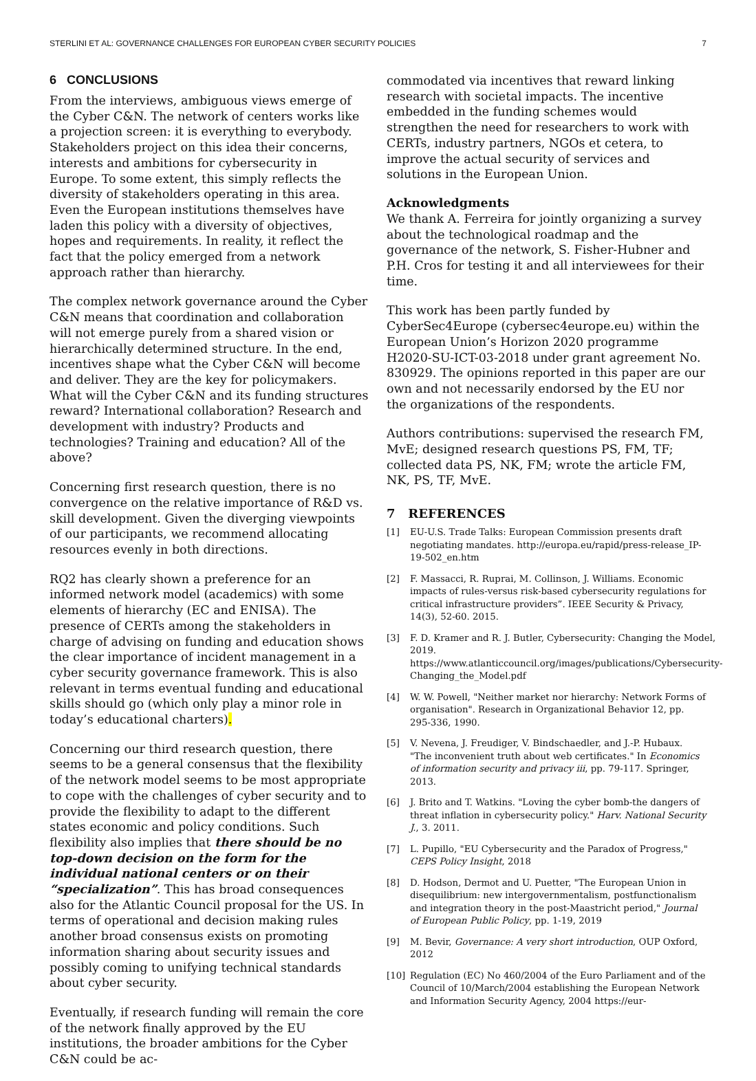STERLINI ET AL: GOVERNANCE CHALLENGES FOR EUROPEAN CYBER SECURITY POLICIES 7
6 CONCLUSIONS
From the interviews, ambiguous views emerge of the Cyber C&N. The network of centers works like a projection screen: it is everything to everybody. Stakeholders project on this idea their concerns, interests and ambitions for cybersecurity in Europe. To some extent, this simply reflects the diversity of stakeholders operating in this area. Even the European institutions themselves have laden this policy with a diversity of objectives, hopes and requirements. In reality, it reflect the fact that the policy emerged from a network approach rather than hierarchy.
The complex network governance around the Cyber C&N means that coordination and collaboration will not emerge purely from a shared vision or hierarchically determined structure. In the end, incentives shape what the Cyber C&N will become and deliver. They are the key for policymakers. What will the Cyber C&N and its funding structures reward? International collaboration? Research and development with industry? Products and technologies? Training and education? All of the above?
Concerning first research question, there is no convergence on the relative importance of R&D vs. skill development. Given the diverging viewpoints of our participants, we recommend allocating resources evenly in both directions.
RQ2 has clearly shown a preference for an informed network model (academics) with some elements of hierarchy (EC and ENISA). The presence of CERTs among the stakeholders in charge of advising on funding and education shows the clear importance of incident management in a cyber security governance framework. This is also relevant in terms eventual funding and educational skills should go (which only play a minor role in today’s educational charters).
Concerning our third research question, there seems to be a general consensus that the flexibility of the network model seems to be most appropriate to cope with the challenges of cyber security and to provide the flexibility to adapt to the different states economic and policy conditions. Such flexibility also implies that there should be no top-down decision on the form for the individual national centers or on their “specialization”. This has broad consequences also for the Atlantic Council proposal for the US. In terms of operational and decision making rules another broad consensus exists on promoting information sharing about security issues and possibly coming to unifying technical standards about cyber security.
Eventually, if research funding will remain the core of the network finally approved by the EU institutions, the broader ambitions for the Cyber C&N could be ac-
commodated via incentives that reward linking research with societal impacts. The incentive embedded in the funding schemes would strengthen the need for researchers to work with CERTs, industry partners, NGOs et cetera, to improve the actual security of services and solutions in the European Union.
Acknowledgments
We thank A. Ferreira for jointly organizing a survey about the technological roadmap and the governance of the network, S. Fisher-Hubner and P.H. Cros for testing it and all interviewees for their time.
This work has been partly funded by CyberSec4Europe (cybersec4europe.eu) within the European Union’s Horizon 2020 programme H2020-SU-ICT-03-2018 under grant agreement No. 830929. The opinions reported in this paper are our own and not necessarily endorsed by the EU nor the organizations of the respondents.
Authors contributions: supervised the research FM, MvE; designed research questions PS, FM, TF; collected data PS, NK, FM; wrote the article FM, NK, PS, TF, MvE.
7 REFERENCES
[1] EU-U.S. Trade Talks: European Commission presents draft negotiating mandates. http://europa.eu/rapid/press-release_IP-19-502_en.htm
[2] F. Massacci, R. Ruprai, M. Collinson, J. Williams. Economic impacts of rules-versus risk-based cybersecurity regulations for critical infrastructure providers”. IEEE Security & Privacy, 14(3), 52-60. 2015.
[3] F. D. Kramer and R. J. Butler, Cybersecurity: Changing the Model, 2019. https://www.atlanticcouncil.org/images/publications/Cybersecurity-Changing_the_Model.pdf
[4] W. W. Powell, "Neither market nor hierarchy: Network Forms of organisation". Research in Organizational Behavior 12, pp. 295-336, 1990.
[5] V. Nevena, J. Freudiger, V. Bindschaedler, and J.-P. Hubaux. "The inconvenient truth about web certificates." In Economics of information security and privacy iii, pp. 79-117. Springer, 2013.
[6] J. Brito and T. Watkins. "Loving the cyber bomb-the dangers of threat inflation in cybersecurity policy." Harv. National Security J., 3. 2011.
[7] L. Pupillo, "EU Cybersecurity and the Paradox of Progress," CEPS Policy Insight, 2018
[8] D. Hodson, Dermot and U. Puetter, "The European Union in disequilibrium: new intergovernmentalism, postfunctionalism and integration theory in the post-Maastricht period," Journal of European Public Policy, pp. 1-19, 2019
[9] M. Bevir, Governance: A very short introduction, OUP Oxford, 2012
[10] Regulation (EC) No 460/2004 of the Euro Parliament and of the Council of 10/March/2004 establishing the European Network and Information Security Agency, 2004 https://eur-